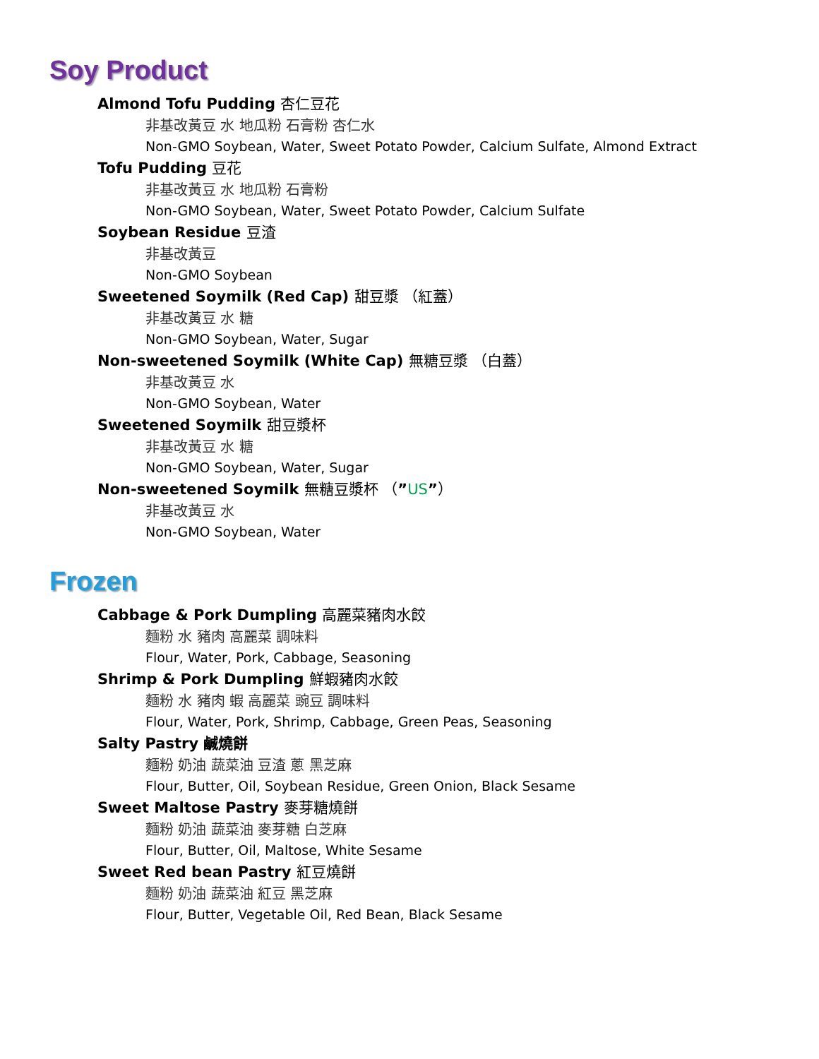Soy Product
Almond Tofu Pudding 杏仁豆花
非基改黃豆 水 地瓜粉 石膏粉 杏仁水
Non-GMO Soybean, Water, Sweet Potato Powder, Calcium Sulfate, Almond Extract
Tofu Pudding 豆花
非基改黃豆 水 地瓜粉 石膏粉
Non-GMO Soybean, Water, Sweet Potato Powder, Calcium Sulfate
Soybean Residue 豆渣
非基改黃豆
Non-GMO Soybean
Sweetened Soymilk (Red Cap) 甜豆漿 （紅蓋）
非基改黃豆 水 糖
Non-GMO Soybean, Water, Sugar
Non-sweetened Soymilk (White Cap) 無糖豆漿 （白蓋）
非基改黃豆 水
Non-GMO Soybean, Water
Sweetened Soymilk 甜豆漿杯
非基改黃豆 水 糖
Non-GMO Soybean, Water, Sugar
Non-sweetened Soymilk 無糖豆漿杯 （”US”）
非基改黃豆 水
Non-GMO Soybean, Water
Frozen
Cabbage & Pork Dumpling 高麗菜豬肉水餃
麵粉 水 豬肉 高麗菜 調味料
Flour, Water, Pork, Cabbage, Seasoning
Shrimp & Pork Dumpling 鮮蝦豬肉水餃
麵粉 水 豬肉 蝦 高麗菜 豌豆 調味料
Flour, Water, Pork, Shrimp, Cabbage, Green Peas, Seasoning
Salty Pastry 鹹燒餅
麵粉 奶油 蔬菜油 豆渣 蔥 黑芝麻
Flour, Butter, Oil, Soybean Residue, Green Onion, Black Sesame
Sweet Maltose Pastry 麥芽糖燒餅
麵粉 奶油 蔬菜油 麥芽糖 白芝麻
Flour, Butter, Oil, Maltose, White Sesame
Sweet Red bean Pastry 紅豆燒餅
麵粉 奶油 蔬菜油 紅豆 黑芝麻
Flour, Butter, Vegetable Oil, Red Bean, Black Sesame